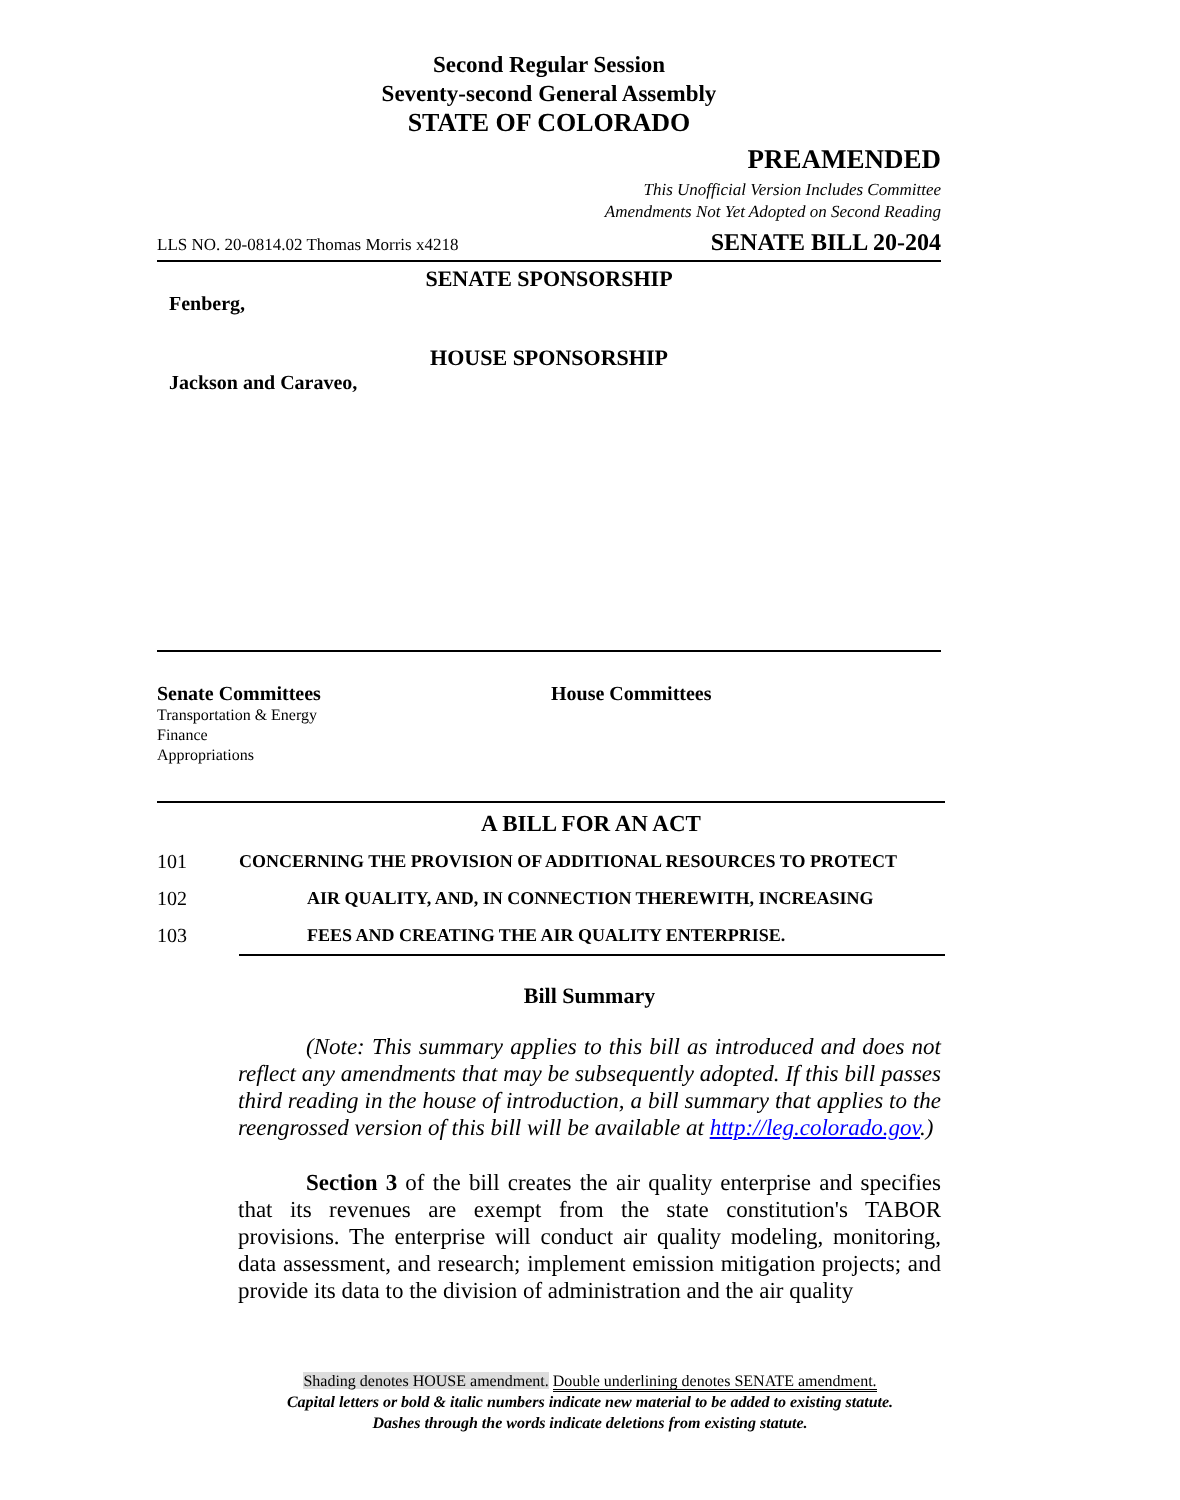Second Regular Session
Seventy-second General Assembly
STATE OF COLORADO
PREAMENDED
This Unofficial Version Includes Committee
Amendments Not Yet Adopted on Second Reading
LLS NO. 20-0814.02 Thomas Morris x4218 SENATE BILL 20-204
SENATE SPONSORSHIP
Fenberg,
HOUSE SPONSORSHIP
Jackson and Caraveo,
Senate Committees
Transportation & Energy
Finance
Appropriations
House Committees
A BILL FOR AN ACT
101 CONCERNING THE PROVISION OF ADDITIONAL RESOURCES TO PROTECT
102 AIR QUALITY, AND, IN CONNECTION THEREWITH, INCREASING
103 FEES AND CREATING THE AIR QUALITY ENTERPRISE.
Bill Summary
(Note: This summary applies to this bill as introduced and does not reflect any amendments that may be subsequently adopted. If this bill passes third reading in the house of introduction, a bill summary that applies to the reengrossed version of this bill will be available at http://leg.colorado.gov.)
Section 3 of the bill creates the air quality enterprise and specifies that its revenues are exempt from the state constitution's TABOR provisions. The enterprise will conduct air quality modeling, monitoring, data assessment, and research; implement emission mitigation projects; and provide its data to the division of administration and the air quality
Shading denotes HOUSE amendment. Double underlining denotes SENATE amendment.
Capital letters or bold & italic numbers indicate new material to be added to existing statute.
Dashes through the words indicate deletions from existing statute.